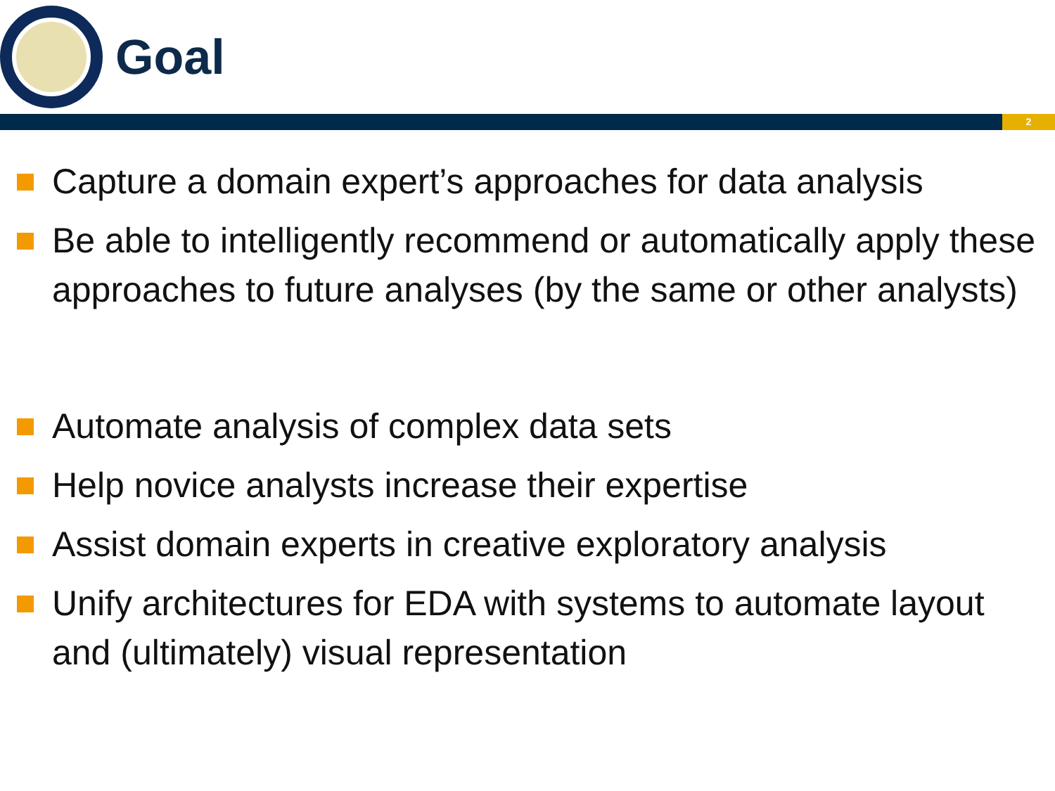Goal
2
Capture a domain expert’s approaches for data analysis
Be able to intelligently recommend or automatically apply these approaches to future analyses (by the same or other analysts)
Automate analysis of complex data sets
Help novice analysts increase their expertise
Assist domain experts in creative exploratory analysis
Unify architectures for EDA with systems to automate layout and (ultimately) visual representation